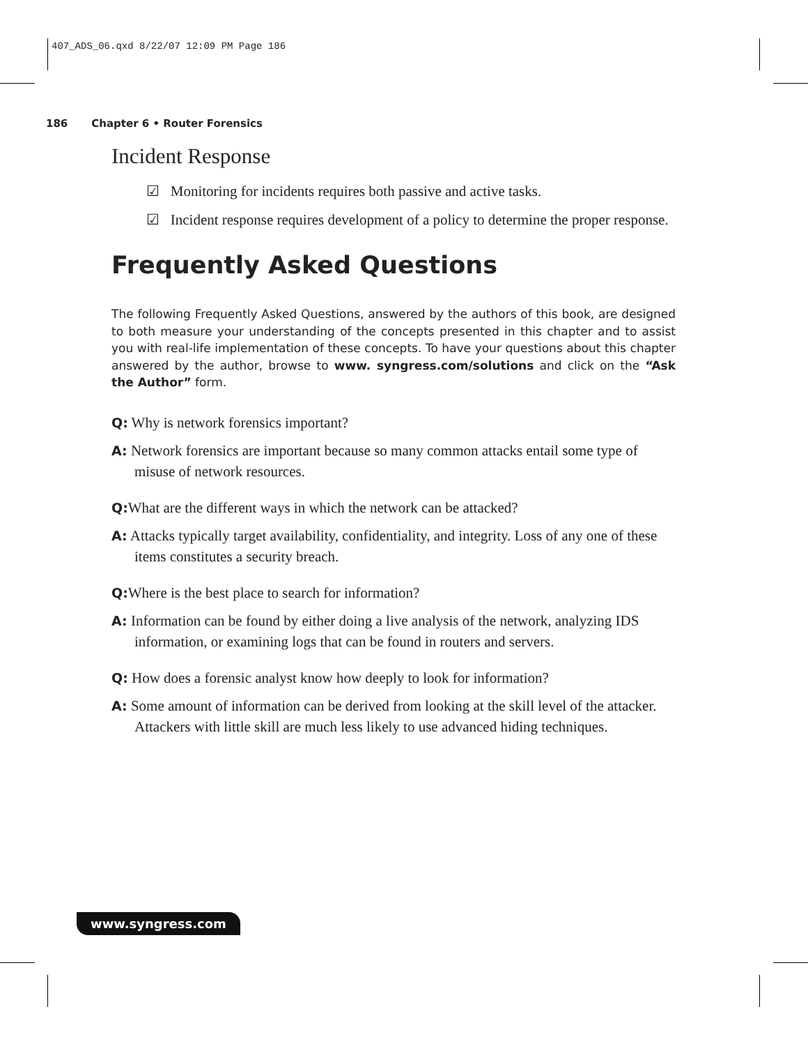407_ADS_06.qxd 8/22/07 12:09 PM Page 186
186 Chapter 6 • Router Forensics
Incident Response
☑ Monitoring for incidents requires both passive and active tasks.
☑ Incident response requires development of a policy to determine the proper response.
Frequently Asked Questions
The following Frequently Asked Questions, answered by the authors of this book, are designed to both measure your understanding of the concepts presented in this chapter and to assist you with real-life implementation of these concepts. To have your questions about this chapter answered by the author, browse to www. syngress.com/solutions and click on the “Ask the Author” form.
Q: Why is network forensics important?
A: Network forensics are important because so many common attacks entail some type of misuse of network resources.
Q: What are the different ways in which the network can be attacked?
A: Attacks typically target availability, confidentiality, and integrity. Loss of any one of these items constitutes a security breach.
Q: Where is the best place to search for information?
A: Information can be found by either doing a live analysis of the network, analyzing IDS information, or examining logs that can be found in routers and servers.
Q: How does a forensic analyst know how deeply to look for information?
A: Some amount of information can be derived from looking at the skill level of the attacker. Attackers with little skill are much less likely to use advanced hiding techniques.
www.syngress.com